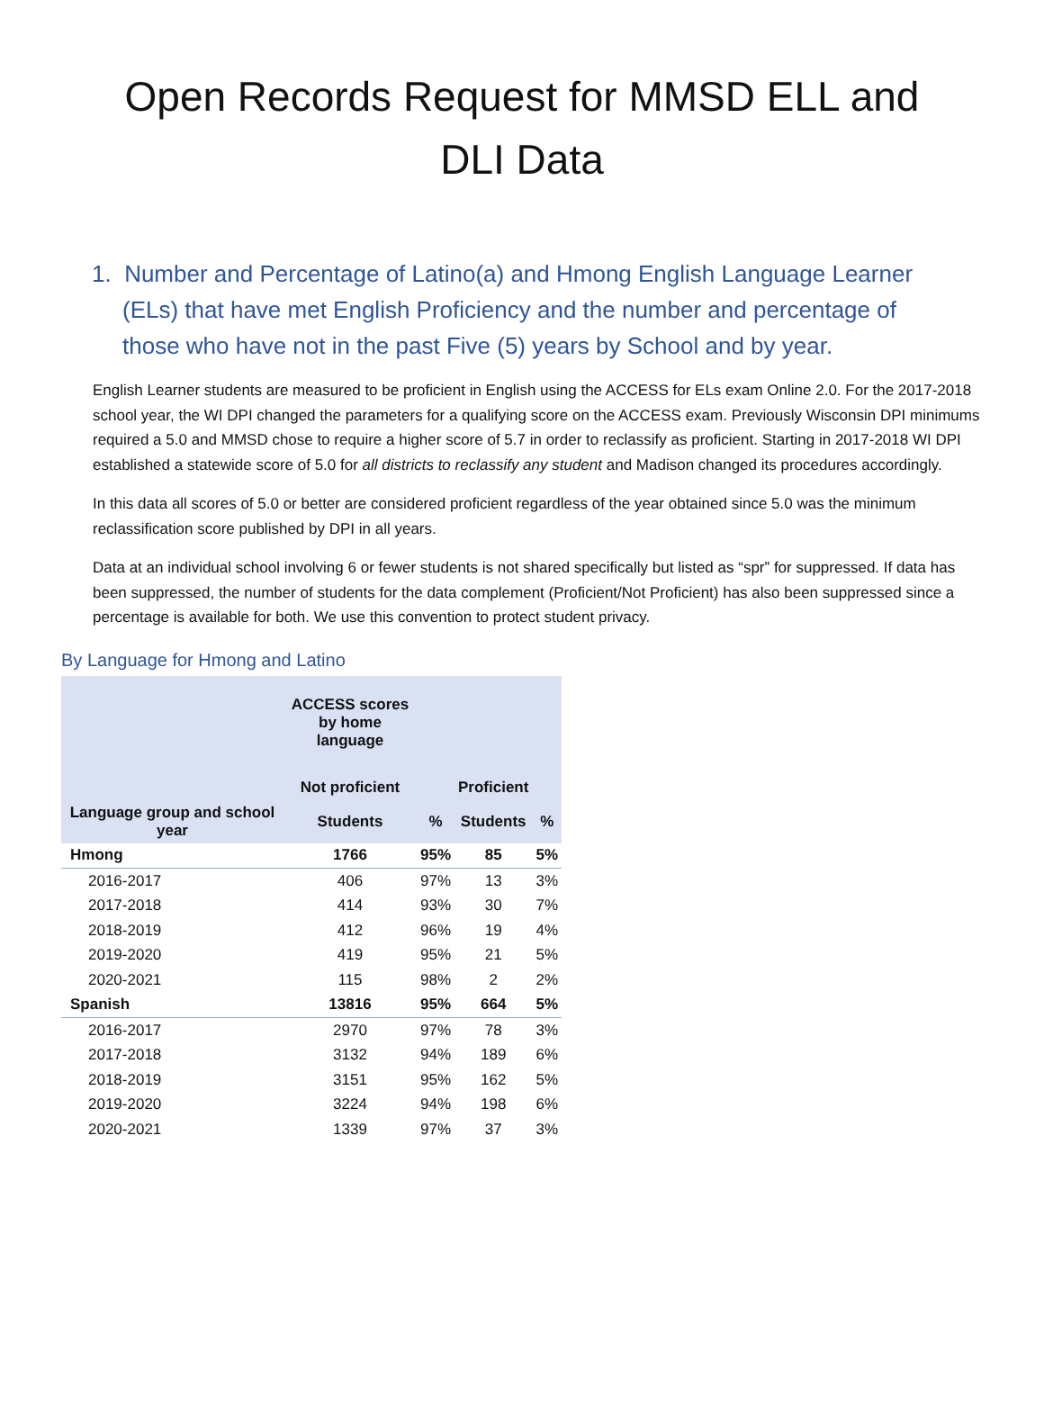Open Records Request for MMSD ELL and DLI Data
1. Number and Percentage of Latino(a) and Hmong English Language Learner (ELs) that have met English Proficiency and the number and percentage of those who have not in the past Five (5) years by School and by year.
English Learner students are measured to be proficient in English using the ACCESS for ELs exam Online 2.0. For the 2017-2018 school year, the WI DPI changed the parameters for a qualifying score on the ACCESS exam. Previously Wisconsin DPI minimums required a 5.0 and MMSD chose to require a higher score of 5.7 in order to reclassify as proficient. Starting in 2017-2018 WI DPI established a statewide score of 5.0 for all districts to reclassify any student and Madison changed its procedures accordingly.
In this data all scores of 5.0 or better are considered proficient regardless of the year obtained since 5.0 was the minimum reclassification score published by DPI in all years.
Data at an individual school involving 6 or fewer students is not shared specifically but listed as “spr” for suppressed. If data has been suppressed, the number of students for the data complement (Proficient/Not Proficient) has also been suppressed since a percentage is available for both. We use this convention to protect student privacy.
By Language for Hmong and Latino
| | ACCESS scores by home language | | | |
| --- | --- | --- | --- | --- |
| | Not proficient | | Proficient | |
| Language group and school year | Students | % | Students | % |
| Hmong | 1766 | 95% | 85 | 5% |
| 2016-2017 | 406 | 97% | 13 | 3% |
| 2017-2018 | 414 | 93% | 30 | 7% |
| 2018-2019 | 412 | 96% | 19 | 4% |
| 2019-2020 | 419 | 95% | 21 | 5% |
| 2020-2021 | 115 | 98% | 2 | 2% |
| Spanish | 13816 | 95% | 664 | 5% |
| 2016-2017 | 2970 | 97% | 78 | 3% |
| 2017-2018 | 3132 | 94% | 189 | 6% |
| 2018-2019 | 3151 | 95% | 162 | 5% |
| 2019-2020 | 3224 | 94% | 198 | 6% |
| 2020-2021 | 1339 | 97% | 37 | 3% |